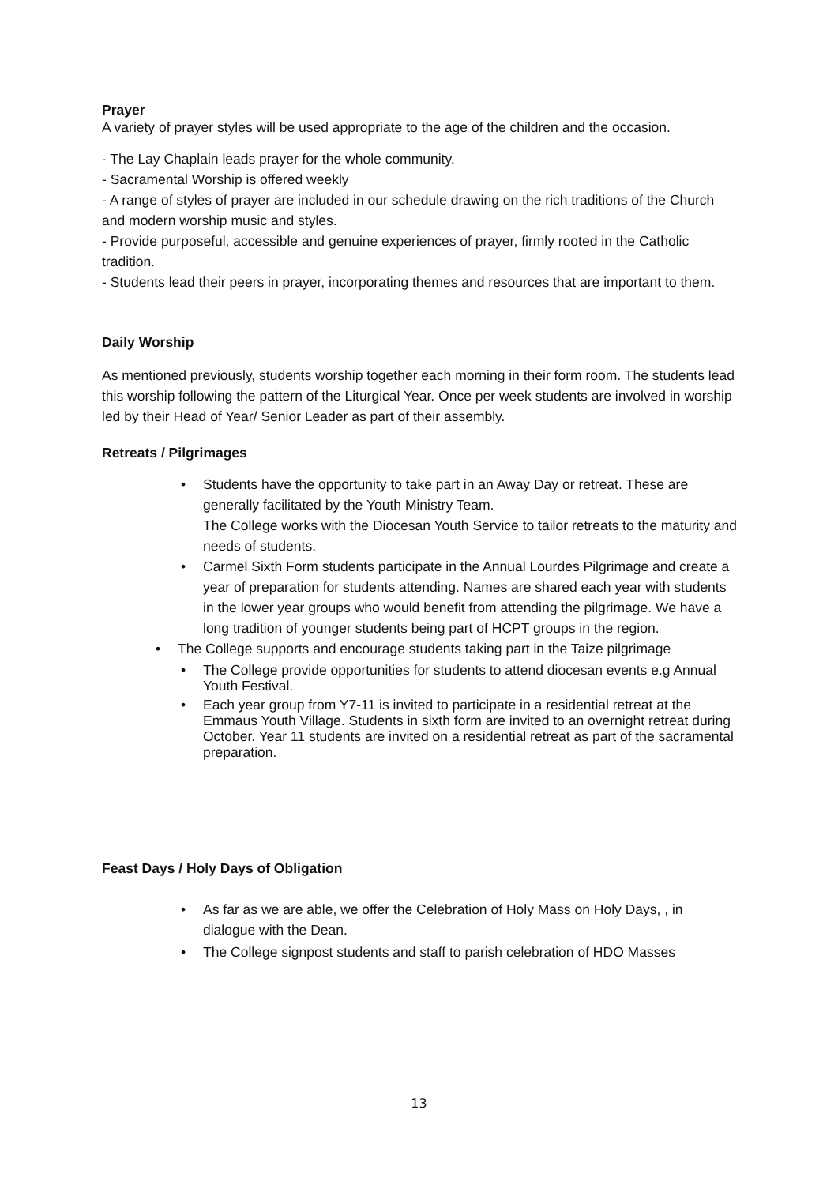Prayer
A variety of prayer styles will be used appropriate to the age of the children and the occasion.
- The Lay Chaplain leads prayer for the whole community.
- Sacramental Worship is offered weekly
- A range of styles of prayer are included in our schedule drawing on the rich traditions of the Church and modern worship music and styles.
- Provide purposeful, accessible and genuine experiences of prayer, firmly rooted in the Catholic tradition.
- Students lead their peers in prayer, incorporating themes and resources that are important to them.
Daily Worship
As mentioned previously, students worship together each morning in their form room. The students lead this worship following the pattern of the Liturgical Year. Once per week students are involved in worship led by their Head of Year/ Senior Leader as part of their assembly.
Retreats / Pilgrimages
• Students have the opportunity to take part in an Away Day or retreat. These are generally facilitated by the Youth Ministry Team.
The College works with the Diocesan Youth Service to tailor retreats to the maturity and needs of students.
• Carmel Sixth Form students participate in the Annual Lourdes Pilgrimage and create a year of preparation for students attending. Names are shared each year with students in the lower year groups who would benefit from attending the pilgrimage. We have a long tradition of younger students being part of HCPT groups in the region.
• The College supports and encourage students taking part in the Taize pilgrimage
• The College provide opportunities for students to attend diocesan events e.g Annual Youth Festival.
• Each year group from Y7-11 is invited to participate in a residential retreat at the Emmaus Youth Village. Students in sixth form are invited to an overnight retreat during October. Year 11 students are invited on a residential retreat as part of the sacramental preparation.
Feast Days / Holy Days of Obligation
• As far as we are able, we offer the Celebration of Holy Mass on Holy Days, , in dialogue with the Dean.
• The College signpost students and staff to parish celebration of HDO Masses
13